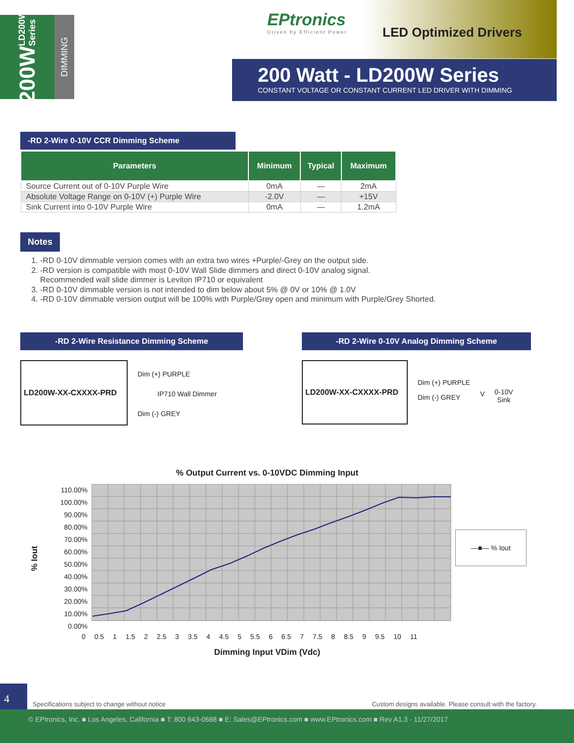200W LD200W Series
DIMMING
EPtronics
Driven by Efficient Power
LED Optimized Drivers
200 Watt - LD200W Series
CONSTANT VOLTAGE OR CONSTANT CURRENT LED DRIVER WITH DIMMING
-RD 2-Wire 0-10V CCR Dimming Scheme
| Parameters | Minimum | Typical | Maximum |
| --- | --- | --- | --- |
| Source Current out of 0-10V Purple Wire | 0mA | — | 2mA |
| Absolute Voltage Range on 0-10V (+) Purple Wire | -2.0V | — | +15V |
| Sink Current into 0-10V Purple Wire | 0mA | — | 1.2mA |
Notes
1. -RD 0-10V dimmable version comes with an extra two wires +Purple/-Grey on the output side.
2. -RD version is compatible with most 0-10V Wall Slide dimmers and direct 0-10V analog signal.
Recommended wall slide dimmer is Leviton IP710 or equivalent
3. -RD 0-10V dimmable version is not intended to dim below about 5% @ 0V or 10% @ 1.0V
4. -RD 0-10V dimmable version output will be 100% with Purple/Grey open and minimum with Purple/Grey Shorted.
-RD 2-Wire Resistance Dimming Scheme
LD200W-XX-CXXXX-PRD
Dim (+) PURPLE
IP710 Wall Dimmer
Dim (-) GREY
-RD 2-Wire 0-10V Analog Dimming Scheme
LD200W-XX-CXXXX-PRD
Dim (+) PURPLE
Dim (-) GREY
V
0-10V
Sink
% Output Current vs. 0-10VDC Dimming Input
% Iout
110.00%
100.00%
90.00%
80.00%
70.00%
60.00%
50.00%
40.00%
30.00%
20.00%
10.00%
0.00%
0 0.5 1 1.5 2 2.5 3 3.5 4 4.5 5 5.5 6 6.5 7 7.5 8 8.5 9 9.5 10 11
Dimming Input VDim (Vdc)
—■— % Iout
4
Specifications subject to change without notice Custom designs available. Please consult with the factory.
© EPtronics, Inc. ■ Los Angeles, California ■ T: 800 643-0688 ■ E: Sales@EPtronics.com ■ www.EPtronics.com ■ Rev A1.3 - 11/27/2017